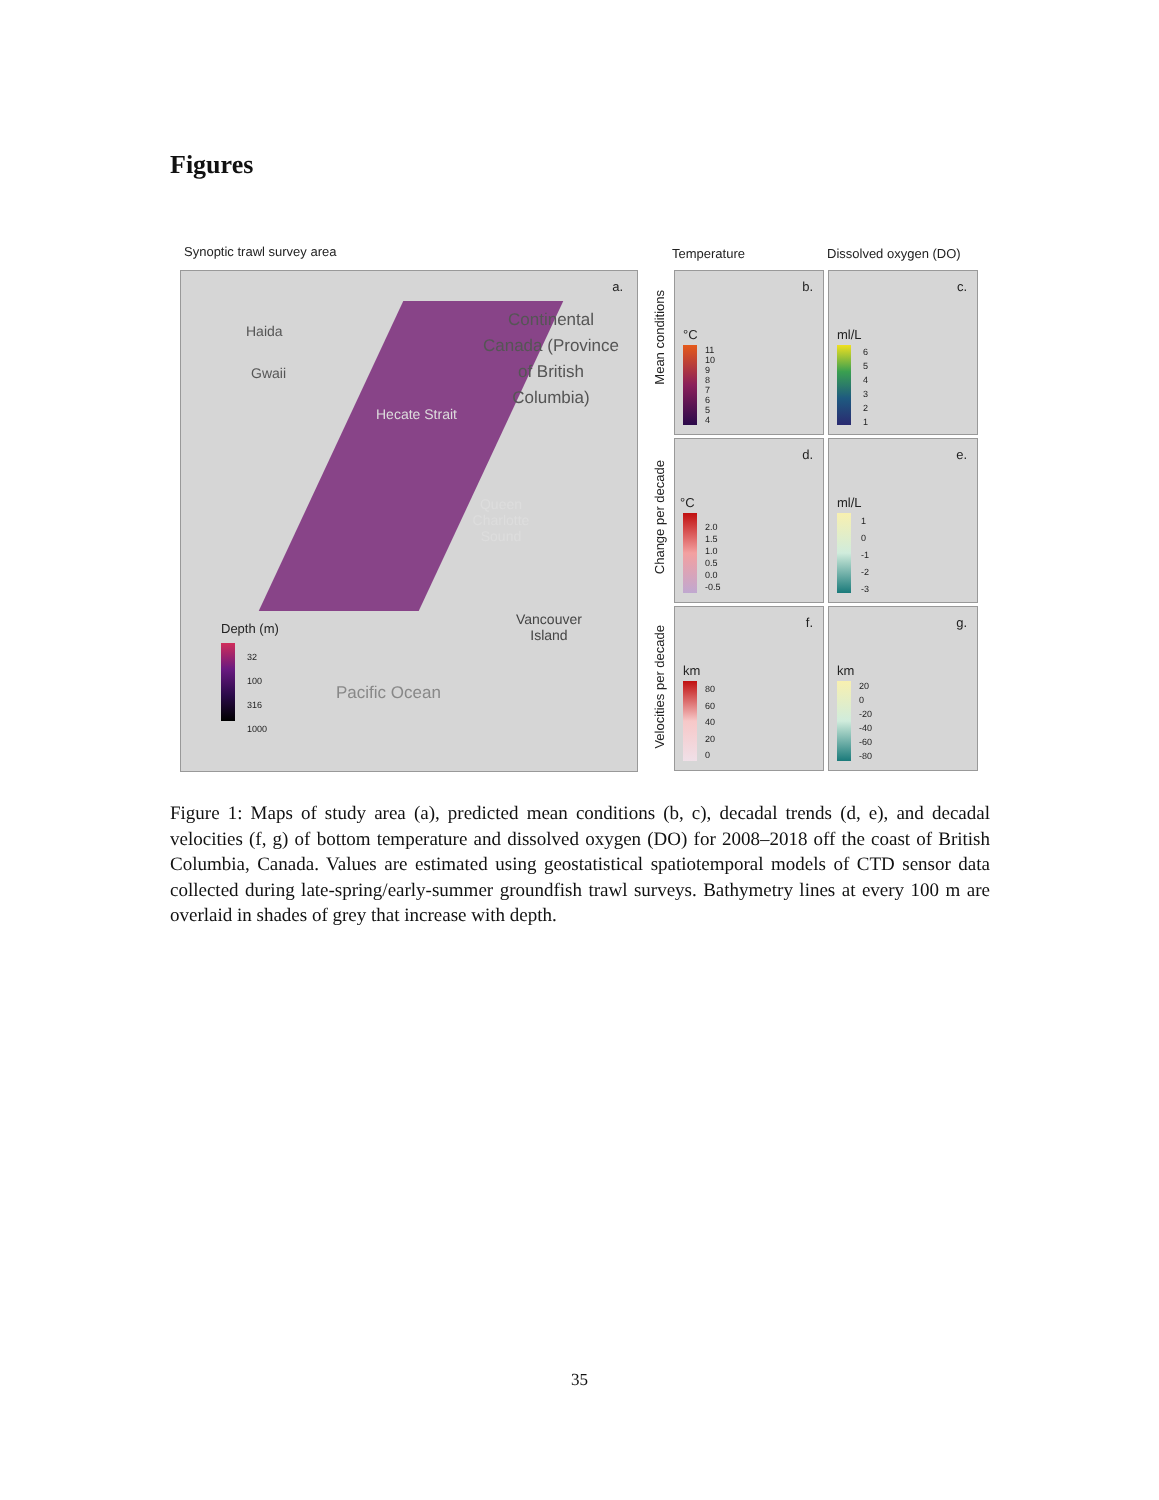Figures
Synoptic trawl survey area
a.
Continental Canada (Province of British Columbia)
Haida
Gwaii
Hecate Strait
Queen Charlotte Sound
Vancouver
Island
Pacific Ocean
Depth (m)
32
100
316
1000
Temperature Dissolved oxygen (DO)
Mean conditions
Change per decade
Velocities per decade
b.
°C
11
10
9
8
7
6
5
4
c.
ml/L
6
5
4
3
2
1
d.
°C
2.0
1.5
1.0
0.5
0.0
-0.5
e.
ml/L
1
0
-1
-2
-3
f.
km
80
60
40
20
0
g.
km
20
0
-20
-40
-60
-80
Figure 1: Maps of study area (a), predicted mean conditions (b, c), decadal trends (d, e), and decadal velocities (f, g) of bottom temperature and dissolved oxygen (DO) for 2008–2018 off the coast of British Columbia, Canada. Values are estimated using geostatistical spatiotemporal models of CTD sensor data collected during late-spring/early-summer groundfish trawl surveys. Bathymetry lines at every 100 m are overlaid in shades of grey that increase with depth.
35